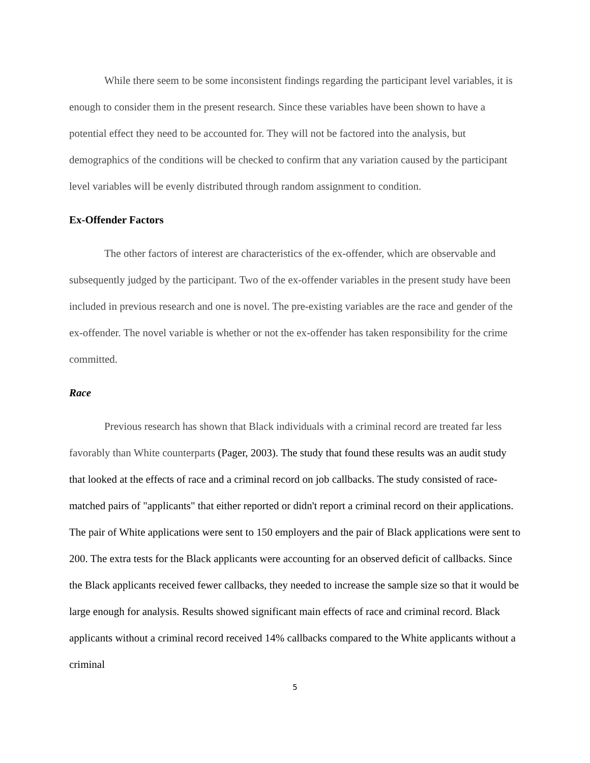While there seem to be some inconsistent findings regarding the participant level variables, it is enough to consider them in the present research. Since these variables have been shown to have a potential effect they need to be accounted for. They will not be factored into the analysis, but demographics of the conditions will be checked to confirm that any variation caused by the participant level variables will be evenly distributed through random assignment to condition.
Ex-Offender Factors
The other factors of interest are characteristics of the ex-offender, which are observable and subsequently judged by the participant. Two of the ex-offender variables in the present study have been included in previous research and one is novel. The pre-existing variables are the race and gender of the ex-offender. The novel variable is whether or not the ex-offender has taken responsibility for the crime committed.
Race
Previous research has shown that Black individuals with a criminal record are treated far less favorably than White counterparts (Pager, 2003). The study that found these results was an audit study that looked at the effects of race and a criminal record on job callbacks. The study consisted of race-matched pairs of "applicants" that either reported or didn't report a criminal record on their applications. The pair of White applications were sent to 150 employers and the pair of Black applications were sent to 200. The extra tests for the Black applicants were accounting for an observed deficit of callbacks. Since the Black applicants received fewer callbacks, they needed to increase the sample size so that it would be large enough for analysis. Results showed significant main effects of race and criminal record. Black applicants without a criminal record received 14% callbacks compared to the White applicants without a criminal
5